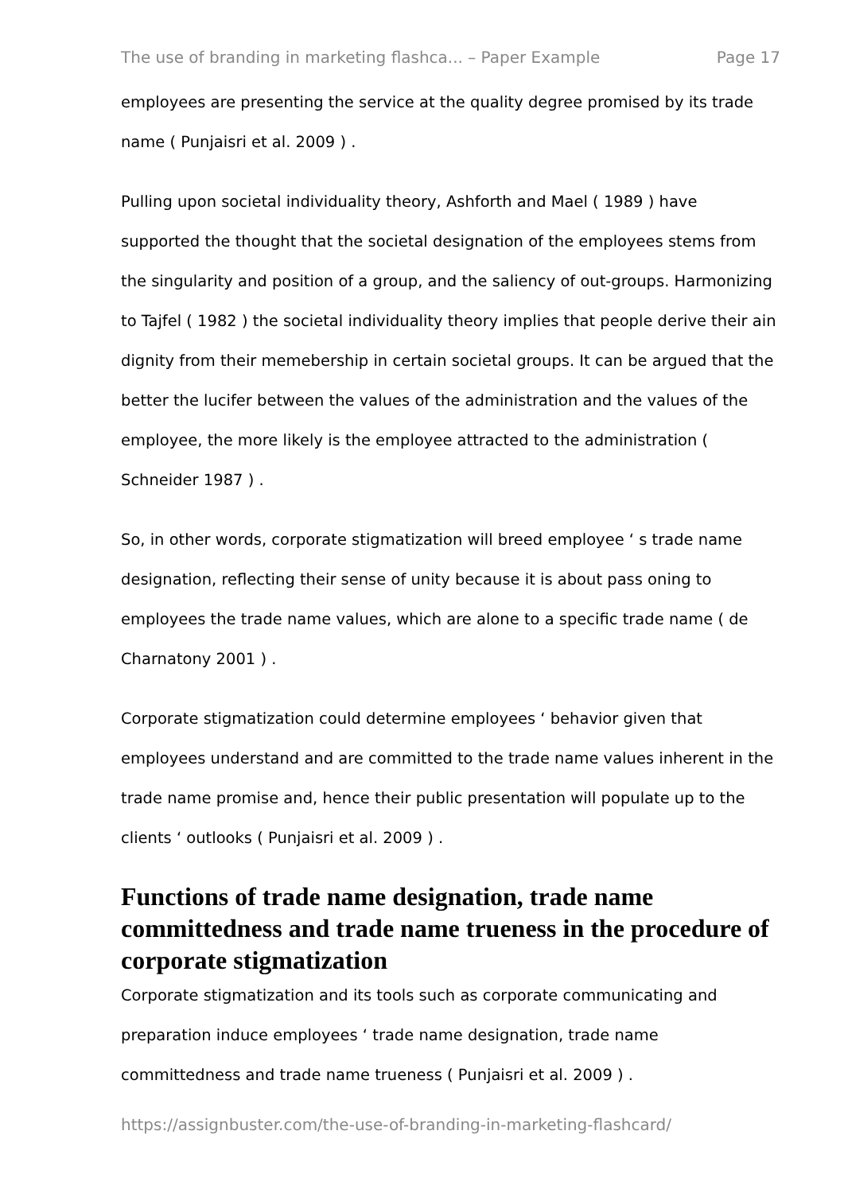The use of branding in marketing flashca... – Paper Example Page 17
employees are presenting the service at the quality degree promised by its trade name ( Punjaisri et al. 2009 ) .
Pulling upon societal individuality theory, Ashforth and Mael ( 1989 ) have supported the thought that the societal designation of the employees stems from the singularity and position of a group, and the saliency of out-groups. Harmonizing to Tajfel ( 1982 ) the societal individuality theory implies that people derive their ain dignity from their memebership in certain societal groups. It can be argued that the better the lucifer between the values of the administration and the values of the employee, the more likely is the employee attracted to the administration ( Schneider 1987 ) .
So, in other words, corporate stigmatization will breed employee ‘ s trade name designation, reflecting their sense of unity because it is about pass oning to employees the trade name values, which are alone to a specific trade name ( de Charnatony 2001 ) .
Corporate stigmatization could determine employees ‘ behavior given that employees understand and are committed to the trade name values inherent in the trade name promise and, hence their public presentation will populate up to the clients ‘ outlooks ( Punjaisri et al. 2009 ) .
Functions of trade name designation, trade name committedness and trade name trueness in the procedure of corporate stigmatization
Corporate stigmatization and its tools such as corporate communicating and preparation induce employees ‘ trade name designation, trade name committedness and trade name trueness ( Punjaisri et al. 2009 ) .
https://assignbuster.com/the-use-of-branding-in-marketing-flashcard/